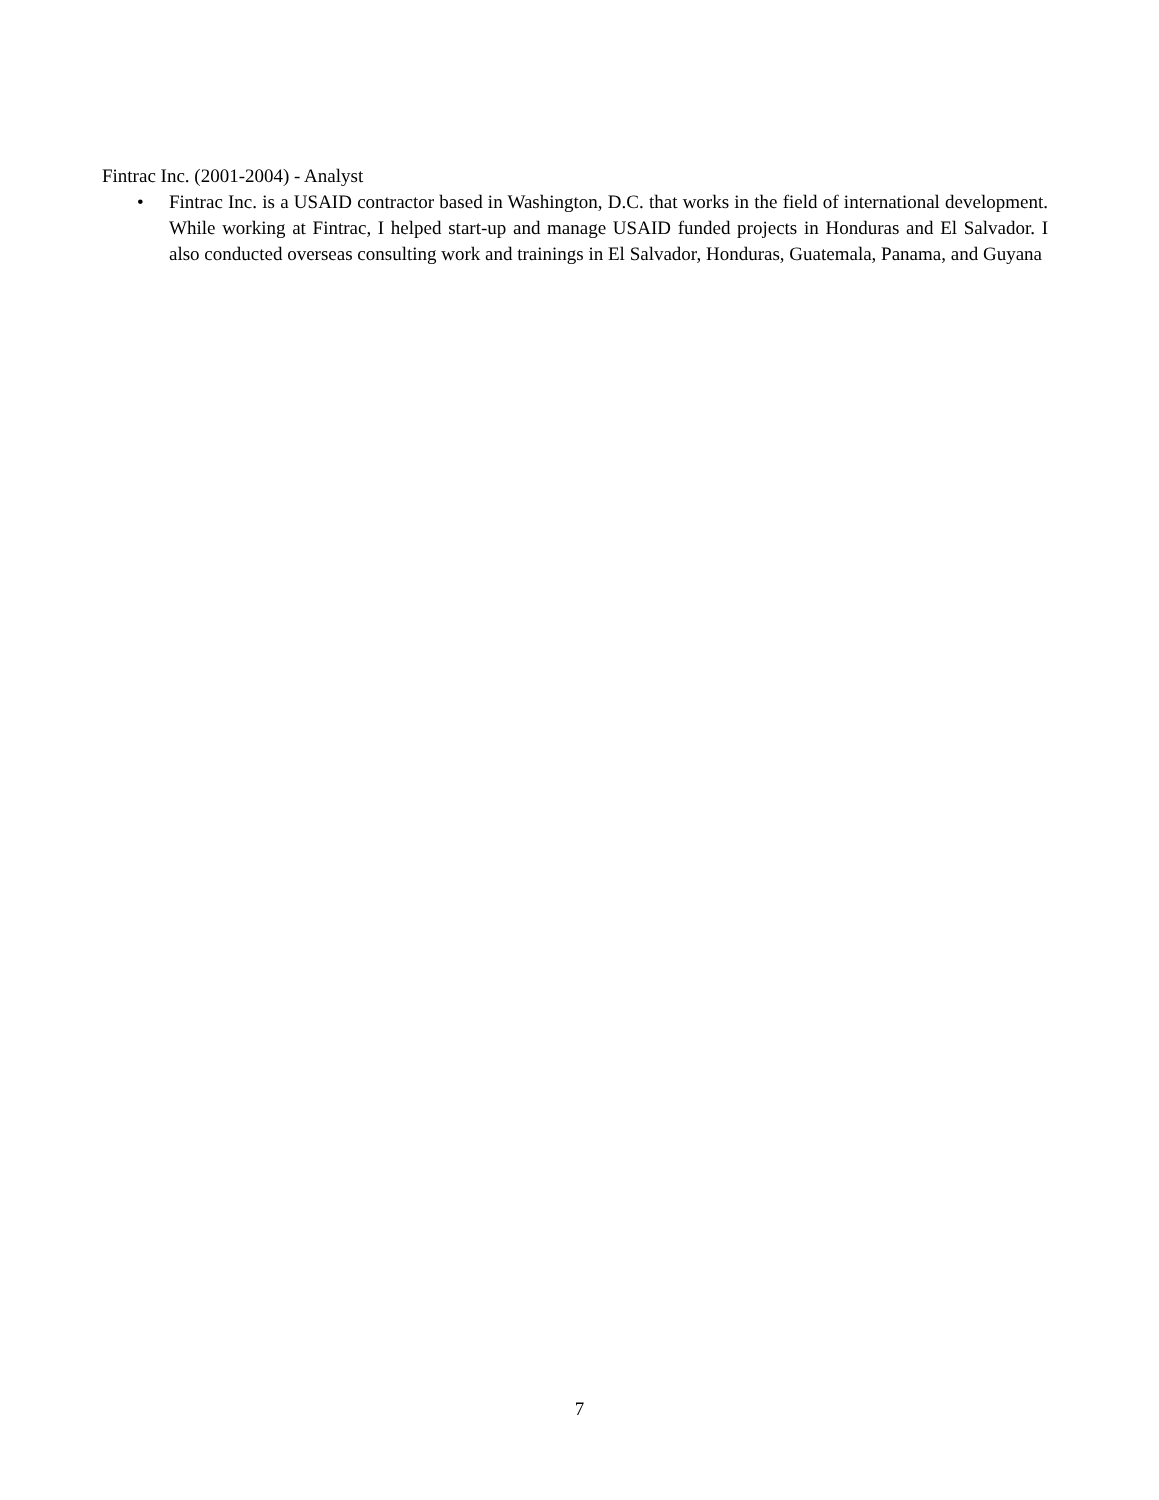Fintrac Inc. (2001-2004) - Analyst
• Fintrac Inc. is a USAID contractor based in Washington, D.C. that works in the field of international development. While working at Fintrac, I helped start-up and manage USAID funded projects in Honduras and El Salvador. I also conducted overseas consulting work and trainings in El Salvador, Honduras, Guatemala, Panama, and Guyana
7